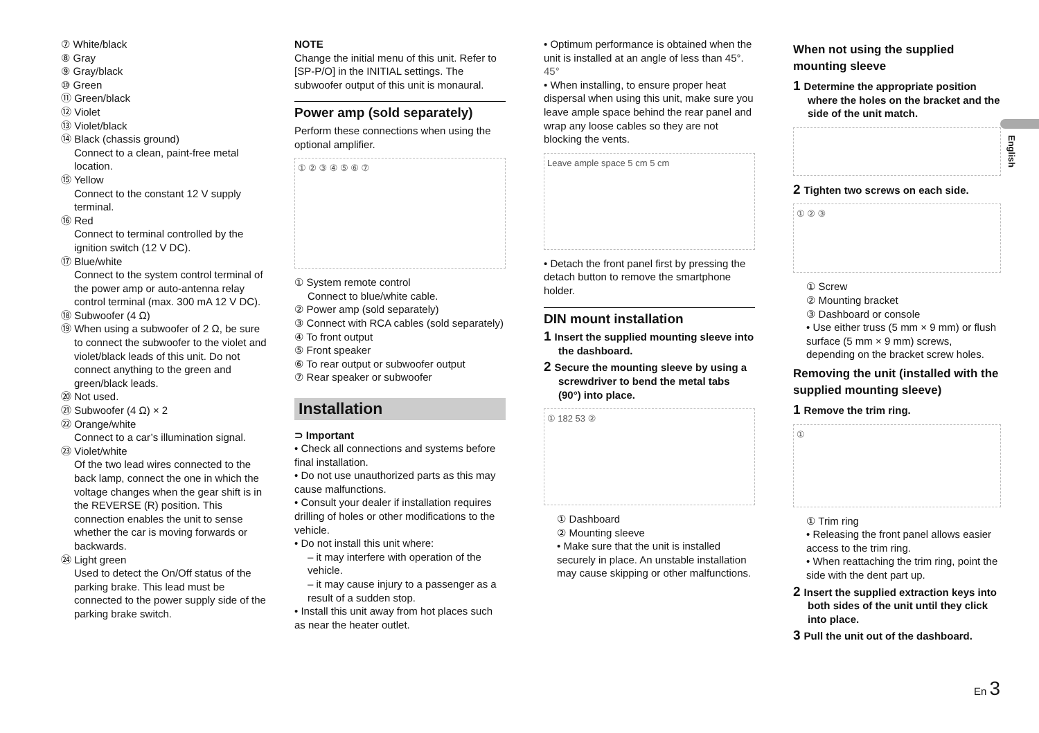English
⑦ White/black
⑧ Gray
⑨ Gray/black
⑩ Green
⑪ Green/black
⑫ Violet
⑬ Violet/black
⑭ Black (chassis ground)
Connect to a clean, paint-free metal location.
⑮ Yellow
Connect to the constant 12 V supply terminal.
⑯ Red
Connect to terminal controlled by the ignition switch (12 V DC).
⑰ Blue/white
Connect to the system control terminal of the power amp or auto-antenna relay control terminal (max. 300 mA 12 V DC).
⑱ Subwoofer (4 Ω)
⑲ When using a subwoofer of 2 Ω, be sure to connect the subwoofer to the violet and violet/black leads of this unit. Do not connect anything to the green and green/black leads.
⑳ Not used.
㉑ Subwoofer (4 Ω) × 2
㉒ Orange/white
Connect to a car’s illumination signal.
㉓ Violet/white
Of the two lead wires connected to the back lamp, connect the one in which the voltage changes when the gear shift is in the REVERSE (R) position. This connection enables the unit to sense whether the car is moving forwards or backwards.
㉔ Light green
Used to detect the On/Off status of the parking brake. This lead must be connected to the power supply side of the parking brake switch.
NOTE
Change the initial menu of this unit. Refer to [SP-P/O] in the INITIAL settings. The subwoofer output of this unit is monaural.
Power amp (sold separately)
Perform these connections when using the optional amplifier.
① ② ③ ④ ⑤ ⑥ ⑦
① System remote control
Connect to blue/white cable.
② Power amp (sold separately)
③ Connect with RCA cables (sold separately)
④ To front output
⑤ Front speaker
⑥ To rear output or subwoofer output
⑦ Rear speaker or subwoofer
Installation
⊃ Important
• Check all connections and systems before final installation.
• Do not use unauthorized parts as this may cause malfunctions.
• Consult your dealer if installation requires drilling of holes or other modifications to the vehicle.
• Do not install this unit where:
– it may interfere with operation of the vehicle.
– it may cause injury to a passenger as a result of a sudden stop.
• Install this unit away from hot places such as near the heater outlet.
• Optimum performance is obtained when the unit is installed at an angle of less than 45°. 45°
• When installing, to ensure proper heat dispersal when using this unit, make sure you leave ample space behind the rear panel and wrap any loose cables so they are not blocking the vents.
Leave ample space 5 cm 5 cm
• Detach the front panel first by pressing the detach button to remove the smartphone holder.
DIN mount installation
1 Insert the supplied mounting sleeve into the dashboard.
2 Secure the mounting sleeve by using a screwdriver to bend the metal tabs (90°) into place.
① 182 53 ②
① Dashboard
② Mounting sleeve
• Make sure that the unit is installed securely in place. An unstable installation may cause skipping or other malfunctions.
When not using the supplied mounting sleeve
1 Determine the appropriate position where the holes on the bracket and the side of the unit match.
2 Tighten two screws on each side.
① ② ③
① Screw
② Mounting bracket
③ Dashboard or console
• Use either truss (5 mm × 9 mm) or flush surface (5 mm × 9 mm) screws, depending on the bracket screw holes.
Removing the unit (installed with the supplied mounting sleeve)
1 Remove the trim ring.
①
① Trim ring
• Releasing the front panel allows easier access to the trim ring.
• When reattaching the trim ring, point the side with the dent part up.
2 Insert the supplied extraction keys into both sides of the unit until they click into place.
3 Pull the unit out of the dashboard.
En 3